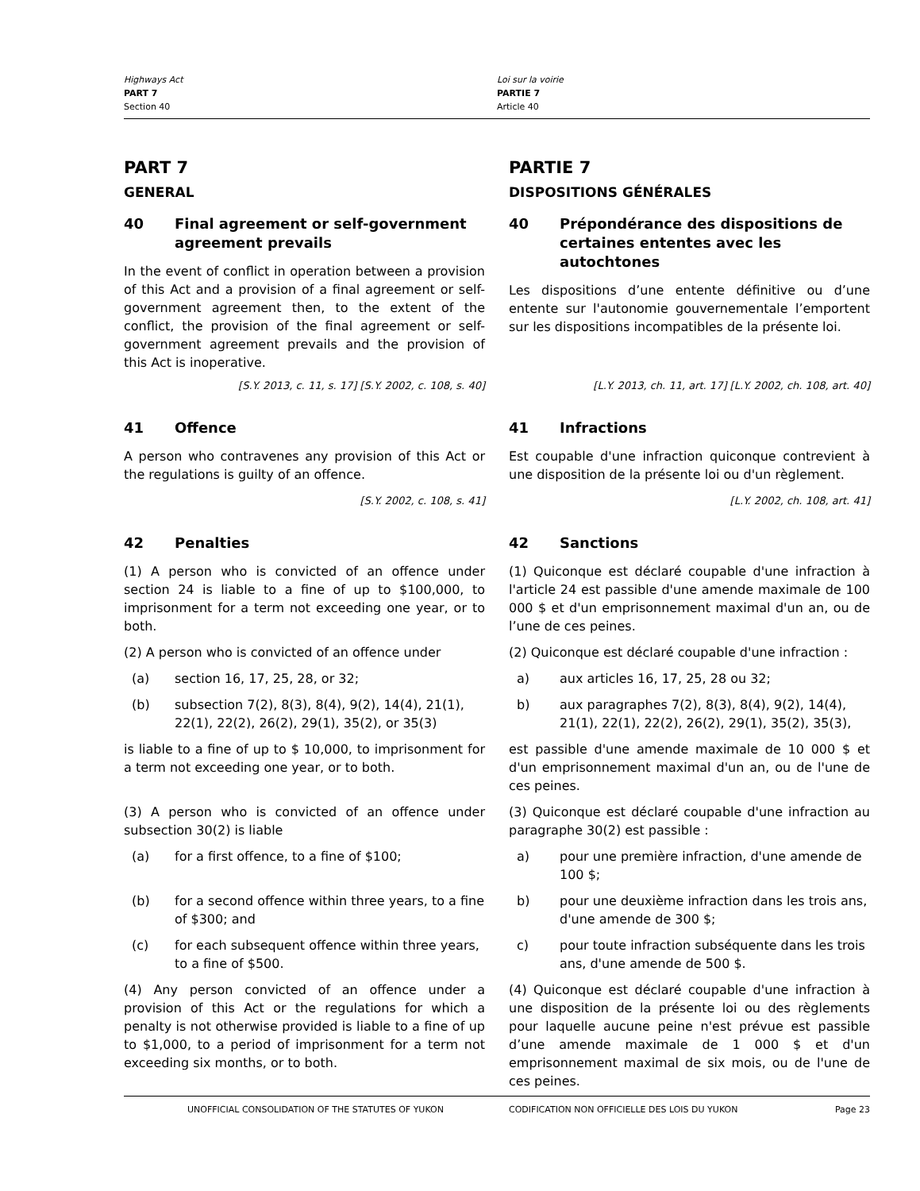Highways Act
PART 7
Section 40
Loi sur la voirie
PARTIE 7
Article 40
PART 7
GENERAL
PARTIE 7
DISPOSITIONS GÉNÉRALES
40 Final agreement or self-government agreement prevails
In the event of conflict in operation between a provision of this Act and a provision of a final agreement or self-government agreement then, to the extent of the conflict, the provision of the final agreement or self-government agreement prevails and the provision of this Act is inoperative.
40 Prépondérance des dispositions de certaines ententes avec les autochtones
Les dispositions d’une entente définitive ou d’une entente sur l'autonomie gouvernementale l’emportent sur les dispositions incompatibles de la présente loi.
[S.Y. 2013, c. 11, s. 17] [S.Y. 2002, c. 108, s. 40] [L.Y. 2013, ch. 11, art. 17] [L.Y. 2002, ch. 108, art. 40]
41 Offence
A person who contravenes any provision of this Act or the regulations is guilty of an offence.
[S.Y. 2002, c. 108, s. 41]
41 Infractions
Est coupable d'une infraction quiconque contrevient à une disposition de la présente loi ou d'un règlement.
[L.Y. 2002, ch. 108, art. 41]
42 Penalties
(1) A person who is convicted of an offence under section 24 is liable to a fine of up to $100,000, to imprisonment for a term not exceeding one year, or to both.
(2) A person who is convicted of an offence under
(a) section 16, 17, 25, 28, or 32;
(b) subsection 7(2), 8(3), 8(4), 9(2), 14(4), 21(1), 22(1), 22(2), 26(2), 29(1), 35(2), or 35(3)
is liable to a fine of up to $ 10,000, to imprisonment for a term not exceeding one year, or to both.
(3) A person who is convicted of an offence under subsection 30(2) is liable
(a) for a first offence, to a fine of $100;
(b) for a second offence within three years, to a fine of $300; and
(c) for each subsequent offence within three years, to a fine of $500.
(4) Any person convicted of an offence under a provision of this Act or the regulations for which a penalty is not otherwise provided is liable to a fine of up to $1,000, to a period of imprisonment for a term not exceeding six months, or to both.
42 Sanctions
(1) Quiconque est déclaré coupable d'une infraction à l'article 24 est passible d'une amende maximale de 100 000 $ et d'un emprisonnement maximal d'un an, ou de l’une de ces peines.
(2) Quiconque est déclaré coupable d'une infraction :
a) aux articles 16, 17, 25, 28 ou 32;
b) aux paragraphes 7(2), 8(3), 8(4), 9(2), 14(4), 21(1), 22(1), 22(2), 26(2), 29(1), 35(2), 35(3),
est passible d'une amende maximale de 10 000 $ et d'un emprisonnement maximal d'un an, ou de l'une de ces peines.
(3) Quiconque est déclaré coupable d'une infraction au paragraphe 30(2) est passible :
a) pour une première infraction, d'une amende de 100 $;
b) pour une deuxième infraction dans les trois ans, d'une amende de 300 $;
c) pour toute infraction subséquente dans les trois ans, d'une amende de 500 $.
(4) Quiconque est déclaré coupable d'une infraction à une disposition de la présente loi ou des règlements pour laquelle aucune peine n'est prévue est passible d’une amende maximale de 1 000 $ et d'un emprisonnement maximal de six mois, ou de l'une de ces peines.
UNOFFICIAL CONSOLIDATION OF THE STATUTES OF YUKON CODIFICATION NON OFFICIELLE DES LOIS DU YUKON Page 23